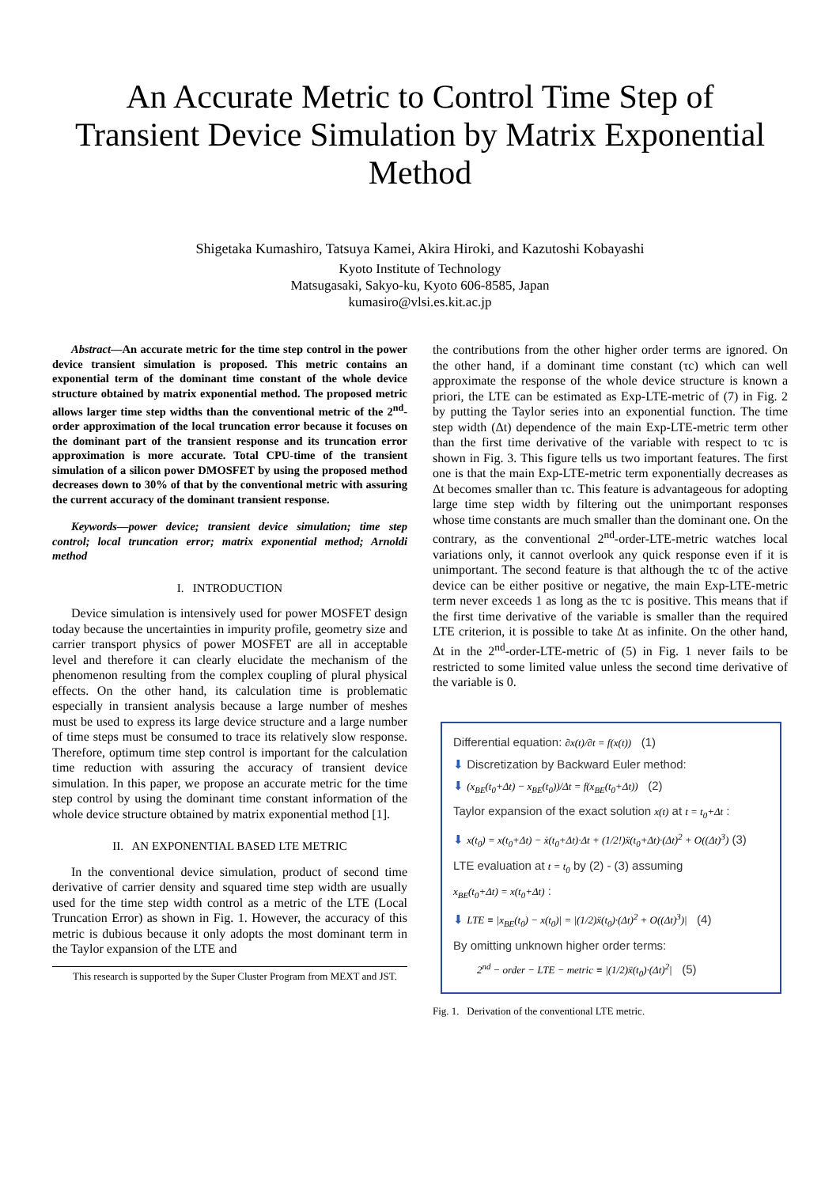An Accurate Metric to Control Time Step of Transient Device Simulation by Matrix Exponential Method
Shigetaka Kumashiro, Tatsuya Kamei, Akira Hiroki, and Kazutoshi Kobayashi
Kyoto Institute of Technology
Matsugasaki, Sakyo-ku, Kyoto 606-8585, Japan
kumasiro@vlsi.es.kit.ac.jp
Abstract—An accurate metric for the time step control in the power device transient simulation is proposed. This metric contains an exponential term of the dominant time constant of the whole device structure obtained by matrix exponential method. The proposed metric allows larger time step widths than the conventional metric of the 2<sup>nd</sup>-order approximation of the local truncation error because it focuses on the dominant part of the transient response and its truncation error approximation is more accurate. Total CPU-time of the transient simulation of a silicon power DMOSFET by using the proposed method decreases down to 30% of that by the conventional metric with assuring the current accuracy of the dominant transient response.
Keywords—power device; transient device simulation; time step control; local truncation error; matrix exponential method; Arnoldi method
I. INTRODUCTION
Device simulation is intensively used for power MOSFET design today because the uncertainties in impurity profile, geometry size and carrier transport physics of power MOSFET are all in acceptable level and therefore it can clearly elucidate the mechanism of the phenomenon resulting from the complex coupling of plural physical effects. On the other hand, its calculation time is problematic especially in transient analysis because a large number of meshes must be used to express its large device structure and a large number of time steps must be consumed to trace its relatively slow response. Therefore, optimum time step control is important for the calculation time reduction with assuring the accuracy of transient device simulation. In this paper, we propose an accurate metric for the time step control by using the dominant time constant information of the whole device structure obtained by matrix exponential method [1].
II. AN EXPONENTIAL BASED LTE METRIC
In the conventional device simulation, product of second time derivative of carrier density and squared time step width are usually used for the time step width control as a metric of the LTE (Local Truncation Error) as shown in Fig. 1. However, the accuracy of this metric is dubious because it only adopts the most dominant term in the Taylor expansion of the LTE and
This research is supported by the Super Cluster Program from MEXT and JST.
the contributions from the other higher order terms are ignored. On the other hand, if a dominant time constant (τc) which can well approximate the response of the whole device structure is known a priori, the LTE can be estimated as Exp-LTE-metric of (7) in Fig. 2 by putting the Taylor series into an exponential function. The time step width (Δt) dependence of the main Exp-LTE-metric term other than the first time derivative of the variable with respect to τc is shown in Fig. 3. This figure tells us two important features. The first one is that the main Exp-LTE-metric term exponentially decreases as Δt becomes smaller than τc. This feature is advantageous for adopting large time step width by filtering out the unimportant responses whose time constants are much smaller than the dominant one. On the contrary, as the conventional 2<sup>nd</sup>-order-LTE-metric watches local variations only, it cannot overlook any quick response even if it is unimportant. The second feature is that although the τc of the active device can be either positive or negative, the main Exp-LTE-metric term never exceeds 1 as long as the τc is positive. This means that if the first time derivative of the variable is smaller than the required LTE criterion, it is possible to take Δt as infinite. On the other hand, Δt in the 2<sup>nd</sup>-order-LTE-metric of (5) in Fig. 1 never fails to be restricted to some limited value unless the second time derivative of the variable is 0.
Differential equation: ∂x(t)/∂t = f(x(t)) (1)
⬇ Discretization by Backward Euler method:
⬇ (x<sub>BE</sub>(t<sub>0</sub>+Δt) − x<sub>BE</sub>(t<sub>0</sub>))/Δt = f(x<sub>BE</sub>(t<sub>0</sub>+Δt)) (2)
Taylor expansion of the exact solution x(t) at t = t<sub>0</sub>+Δt :
⬇ x(t<sub>0</sub>) = x(t<sub>0</sub>+Δt) − ẋ(t<sub>0</sub>+Δt)·Δt + (1/2!)ẍ(t<sub>0</sub>+Δt)·(Δt)<sup>2</sup> + O((Δt)<sup>3</sup>) (3)
LTE evaluation at t = t<sub>0</sub> by (2) - (3) assuming
x<sub>BE</sub>(t<sub>0</sub>+Δt) = x(t<sub>0</sub>+Δt) :
⬇ LTE ≡ |x<sub>BE</sub>(t<sub>0</sub>) − x(t<sub>0</sub>)| = |(1/2)ẍ(t<sub>0</sub>)·(Δt)<sup>2</sup> + O((Δt)<sup>3</sup>)| (4)
By omitting unknown higher order terms:
2<sup>nd</sup> − order − LTE − metric ≡ |(1/2)ẍ(t<sub>0</sub>)·(Δt)<sup>2</sup>| (5)
Fig. 1. Derivation of the conventional LTE metric.